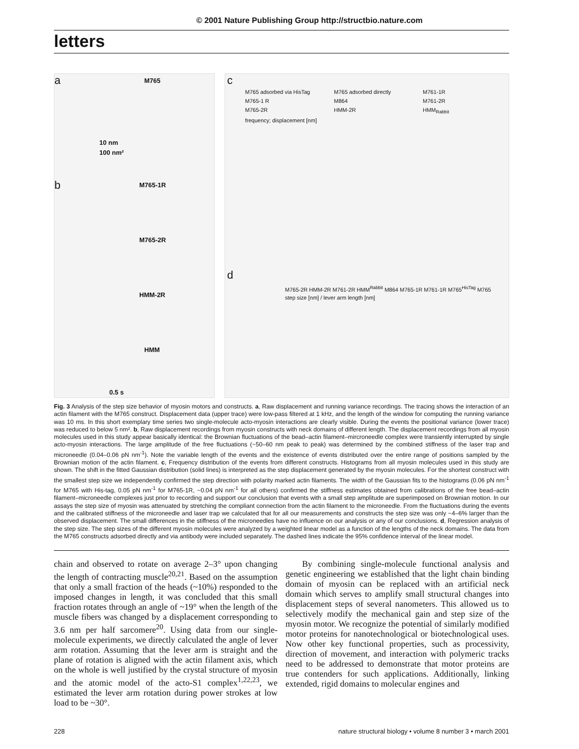© 2001 Nature Publishing Group http://structbio.nature.com
letters
a M765
10 nm
100 nm²
b M765-1R
M765-2R
HMM-2R
HMM
0.5 s
c
M765 adsorbed via HisTag M765 adsorbed directly M761-1R M765-1 R M864 M761-2R M765-2R HMM-2R HMM<sub>Rabbit</sub>
frequency; displacement [nm]
d
M765-2R HMM-2R M761-2R HMM<sup>Rabbit</sup> M864 M765-1R M761-1R M765<sup>HisTag</sup> M765
step size [nm] / lever arm length [nm]
Fig. 3 Analysis of the step size behavior of myosin motors and constructs. a, Raw displacement and running variance recordings. The tracing shows the interaction of an actin filament with the M765 construct. Displacement data (upper trace) were low-pass filtered at 1 kHz, and the length of the window for computing the running variance was 10 ms. In this short exemplary time series two single-molecule acto-myosin interactions are clearly visible. During the events the positional variance (lower trace) was reduced to below 5 nm². b, Raw displacement recordings from myosin constructs with neck domains of different length. The displacement recordings from all myosin molecules used in this study appear basically identical: the Brownian fluctuations of the bead–actin filament–mircroneedle complex were transiently interrupted by single acto-myosin interactions. The large amplitude of the free fluctuations (~50–60 nm peak to peak) was determined by the combined stiffness of the laser trap and microneedle (0.04–0.06 pN nm<sup>-1</sup>). Note the variable length of the events and the existence of events distributed over the entire range of positions sampled by the Brownian motion of the actin filament. c, Frequency distribution of the events from different constructs. Histograms from all myosin molecules used in this study are shown. The shift in the fitted Gaussian distribution (solid lines) is interpreted as the step displacement generated by the myosin molecules. For the shortest construct with the smallest step size we independently confirmed the step direction with polarity marked actin filaments. The width of the Gaussian fits to the histograms (0.06 pN nm<sup>-1</sup> for M765 with His-tag, 0.05 pN nm<sup>-1</sup> for M765-1R, ~0.04 pN nm<sup>-1</sup> for all others) confirmed the stiffness estimates obtained from calibrations of the free bead–actin filament–microneedle complexes just prior to recording and support our conclusion that events with a small step amplitude are superimposed on Brownian motion. In our assays the step size of myosin was attenuated by stretching the compliant connection from the actin filament to the microneedle. From the fluctuations during the events and the calibrated stiffness of the microneedle and laser trap we calculated that for all our measurements and constructs the step size was only ~4–6% larger than the observed displacement. The small differences in the stiffness of the microneedles have no influence on our analysis or any of our conclusions. d, Regression analysis of the step size. The step sizes of the different myosin molecules were analyzed by a weighted linear model as a function of the lengths of the neck domains. The data from the M765 constructs adsorbed directly and via antibody were included separately. The dashed lines indicate the 95% confidence interval of the linear model.
chain and observed to rotate on average 2–3° upon changing the length of contracting muscle<sup>20,21</sup>. Based on the assumption that only a small fraction of the heads (~10%) responded to the imposed changes in length, it was concluded that this small fraction rotates through an angle of ~19° when the length of the muscle fibers was changed by a displacement corresponding to 3.6 nm per half sarcomere<sup>20</sup>. Using data from our single-molecule experiments, we directly calculated the angle of lever arm rotation. Assuming that the lever arm is straight and the plane of rotation is aligned with the actin filament axis, which on the whole is well justified by the crystal structure of myosin and the atomic model of the acto-S1 complex<sup>1,22,23</sup>, we estimated the lever arm rotation during power strokes at low load to be ~30°.
By combining single-molecule functional analysis and genetic engineering we established that the light chain binding domain of myosin can be replaced with an artificial neck domain which serves to amplify small structural changes into displacement steps of several nanometers. This allowed us to selectively modify the mechanical gain and step size of the myosin motor. We recognize the potential of similarly modified motor proteins for nanotechnological or biotechnological uses. Now other key functional properties, such as processivity, direction of movement, and interaction with polymeric tracks need to be addressed to demonstrate that motor proteins are true contenders for such applications. Additionally, linking extended, rigid domains to molecular engines and
228 nature structural biology • volume 8 number 3 • march 2001